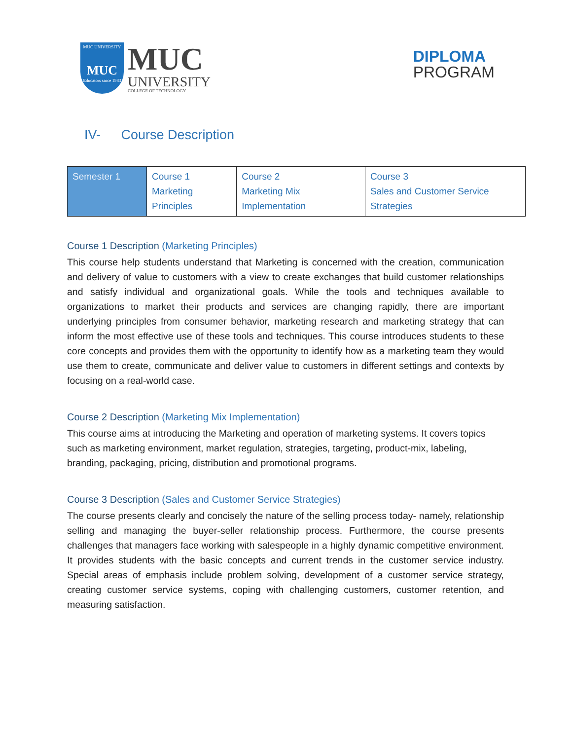MUC UNIVERSITY
MUC
Educators since 1983
MUC
UNIVERSITY
COLLEGE OF TECHNOLOGY
DIPLOMA
PROGRAM
IV- Course Description
| Semester 1 | Course 1 Marketing Principles | Course 2 Marketing Mix Implementation | Course 3 Sales and Customer Service Strategies |
Course 1 Description (Marketing Principles)
This course help students understand that Marketing is concerned with the creation, communication and delivery of value to customers with a view to create exchanges that build customer relationships and satisfy individual and organizational goals. While the tools and techniques available to organizations to market their products and services are changing rapidly, there are important underlying principles from consumer behavior, marketing research and marketing strategy that can inform the most effective use of these tools and techniques. This course introduces students to these core concepts and provides them with the opportunity to identify how as a marketing team they would use them to create, communicate and deliver value to customers in different settings and contexts by focusing on a real-world case.
Course 2 Description (Marketing Mix Implementation)
This course aims at introducing the Marketing and operation of marketing systems. It covers topics such as marketing environment, market regulation, strategies, targeting, product-mix, labeling, branding, packaging, pricing, distribution and promotional programs.
Course 3 Description (Sales and Customer Service Strategies)
The course presents clearly and concisely the nature of the selling process today- namely, relationship selling and managing the buyer-seller relationship process. Furthermore, the course presents challenges that managers face working with salespeople in a highly dynamic competitive environment. It provides students with the basic concepts and current trends in the customer service industry. Special areas of emphasis include problem solving, development of a customer service strategy, creating customer service systems, coping with challenging customers, customer retention, and measuring satisfaction.